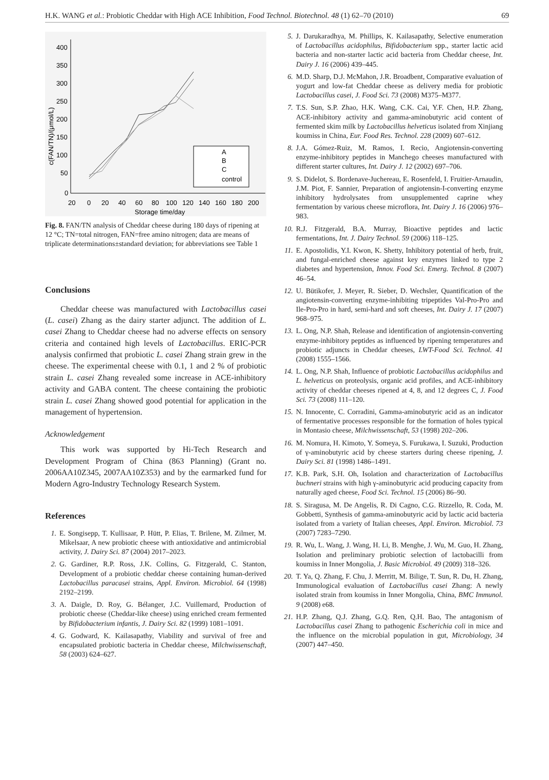H.K. WANG et al.: Probiotic Cheddar with High ACE Inhibition, Food Technol. Biotechnol. 48 (1) 62–70 (2010) 69
400
350
300
250
200
150
100
50
0
20
0
20
40
60
80
100
120
140
160
180
200
Storage time/day
c(FAN/TN)/(μmol/L)
A
B
C
control
Fig. 8. FAN/TN analysis of Cheddar cheese during 180 days of ripening at 12 °C; TN=total nitrogen, FAN=free amino nitrogen; data are means of triplicate determinations±standard deviation; for abbreviations see Table 1
Conclusions
Cheddar cheese was manufactured with Lactobacillus casei (L. casei) Zhang as the dairy starter adjunct. The addition of L. casei Zhang to Cheddar cheese had no adverse effects on sensory criteria and contained high levels of Lactobacillus. ERIC-PCR analysis confirmed that probiotic L. casei Zhang strain grew in the cheese. The experimental cheese with 0.1, 1 and 2 % of probiotic strain L. casei Zhang revealed some increase in ACE-inhibitory activity and GABA content. The cheese containing the probiotic strain L. casei Zhang showed good potential for application in the management of hypertension.
Acknowledgement
This work was supported by Hi-Tech Research and Development Program of China (863 Planning) (Grant no. 2006AA10Z345, 2007AA10Z353) and by the earmarked fund for Modern Agro-Industry Technology Research System.
References
1. E. Songisepp, T. Kullisaar, P. Hütt, P. Elias, T. Brilene, M. Zilmer, M. Mikelsaar, A new probiotic cheese with antioxidative and antimicrobial activity, J. Dairy Sci. 87 (2004) 2017–2023.
2. G. Gardiner, R.P. Ross, J.K. Collins, G. Fitzgerald, C. Stanton, Development of a probiotic cheddar cheese containing human-derived Lactobacillus paracasei strains, Appl. Environ. Microbiol. 64 (1998) 2192–2199.
3. A. Daigle, D. Roy, G. Bélanger, J.C. Vuillemard, Production of probiotic cheese (Cheddar-like cheese) using enriched cream fermented by Bifidobacterium infantis, J. Dairy Sci. 82 (1999) 1081–1091.
4. G. Godward, K. Kailasapathy, Viability and survival of free and encapsulated probiotic bacteria in Cheddar cheese, Milchwissenschaft, 58 (2003) 624–627.
5. J. Darukaradhya, M. Phillips, K. Kailasapathy, Selective enumeration of Lactobacillus acidophilus, Bifidobacterium spp., starter lactic acid bacteria and non-starter lactic acid bacteria from Cheddar cheese, Int. Dairy J. 16 (2006) 439–445.
6. M.D. Sharp, D.J. McMahon, J.R. Broadbent, Comparative evaluation of yogurt and low-fat Cheddar cheese as delivery media for probiotic Lactobacillus casei, J. Food Sci. 73 (2008) M375–M377.
7. T.S. Sun, S.P. Zhao, H.K. Wang, C.K. Cai, Y.F. Chen, H.P. Zhang, ACE-inhibitory activity and gamma-aminobutyric acid content of fermented skim milk by Lactobacillus helveticus isolated from Xinjiang koumiss in China, Eur. Food Res. Technol. 228 (2009) 607–612.
8. J.A. Gómez-Ruiz, M. Ramos, I. Recio, Angiotensin-converting enzyme-inhibitory peptides in Manchego cheeses manufactured with different starter cultures, Int. Dairy J. 12 (2002) 697–706.
9. S. Didelot, S. Bordenave-Juchereau, E. Rosenfeld, I. Fruitier-Arnaudin, J.M. Piot, F. Sannier, Preparation of angiotensin-I-converting enzyme inhibitory hydrolysates from unsupplemented caprine whey fermentation by various cheese microflora, Int. Dairy J. 16 (2006) 976–983.
10. R.J. Fitzgerald, B.A. Murray, Bioactive peptides and lactic fermentations, Int. J. Dairy Technol. 59 (2006) 118–125.
11. E. Apostolidis, Y.I. Kwon, K. Shetty, Inhibitory potential of herb, fruit, and fungal-enriched cheese against key enzymes linked to type 2 diabetes and hypertension, Innov. Food Sci. Emerg. Technol. 8 (2007) 46–54.
12. U. Bütikofer, J. Meyer, R. Sieber, D. Wechsler, Quantification of the angiotensin-converting enzyme-inhibiting tripeptides Val-Pro-Pro and Ile-Pro-Pro in hard, semi-hard and soft cheeses, Int. Dairy J. 17 (2007) 968–975.
13. L. Ong, N.P. Shah, Release and identification of angiotensin-converting enzyme-inhibitory peptides as influenced by ripening temperatures and probiotic adjuncts in Cheddar cheeses, LWT-Food Sci. Technol. 41 (2008) 1555–1566.
14. L. Ong, N.P. Shah, Influence of probiotic Lactobacillus acidophilus and L. helveticus on proteolysis, organic acid profiles, and ACE-inhibitory activity of cheddar cheeses ripened at 4, 8, and 12 degrees C, J. Food Sci. 73 (2008) 111–120.
15. N. Innocente, C. Corradini, Gamma-aminobutyric acid as an indicator of fermentative processes responsible for the formation of holes typical in Montasio cheese, Milchwissenschaft, 53 (1998) 202–206.
16. M. Nomura, H. Kimoto, Y. Someya, S. Furukawa, I. Suzuki, Production of γ-aminobutyric acid by cheese starters during cheese ripening, J. Dairy Sci. 81 (1998) 1486–1491.
17. K.B. Park, S.H. Oh, Isolation and characterization of Lactobacillus buchneri strains with high γ-aminobutyric acid producing capacity from naturally aged cheese, Food Sci. Technol. 15 (2006) 86–90.
18. S. Siragusa, M. De Angelis, R. Di Cagno, C.G. Rizzello, R. Coda, M. Gobbetti, Synthesis of gamma-aminobutyric acid by lactic acid bacteria isolated from a variety of Italian cheeses, Appl. Environ. Microbiol. 73 (2007) 7283–7290.
19. R. Wu, L. Wang, J. Wang, H. Li, B. Menghe, J. Wu, M. Guo, H. Zhang, Isolation and preliminary probiotic selection of lactobacilli from koumiss in Inner Mongolia, J. Basic Microbiol. 49 (2009) 318–326.
20. T. Ya, Q. Zhang, F. Chu, J. Merritt, M. Bilige, T. Sun, R. Du, H. Zhang, Immunological evaluation of Lactobacillus casei Zhang: A newly isolated strain from koumiss in Inner Mongolia, China, BMC Immunol. 9 (2008) e68.
21. H.P. Zhang, Q.J. Zhang, G.Q. Ren, Q.H. Bao, The antagonism of Lactobacillus casei Zhang to pathogenic Escherichia coli in mice and the influence on the microbial population in gut, Microbiology, 34 (2007) 447–450.